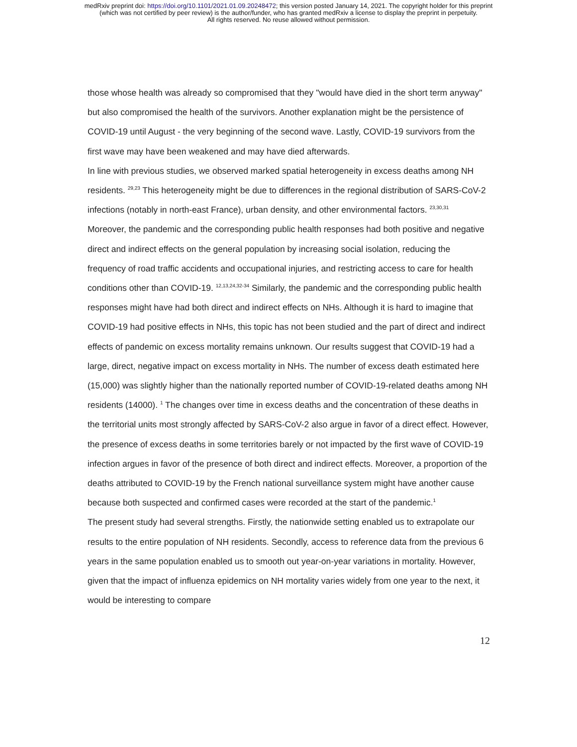medRxiv preprint doi: https://doi.org/10.1101/2021.01.09.20248472; this version posted January 14, 2021. The copyright holder for this preprint
(which was not certified by peer review) is the author/funder, who has granted medRxiv a license to display the preprint in perpetuity.
All rights reserved. No reuse allowed without permission.
those whose health was already so compromised that they "would have died in the short term anyway" but also compromised the health of the survivors. Another explanation might be the persistence of COVID-19 until August - the very beginning of the second wave. Lastly, COVID-19 survivors from the first wave may have been weakened and may have died afterwards.
In line with previous studies, we observed marked spatial heterogeneity in excess deaths among NH residents. <sup>29,23</sup> This heterogeneity might be due to differences in the regional distribution of SARS-CoV-2 infections (notably in north-east France), urban density, and other environmental factors. <sup>23,30,31</sup>
Moreover, the pandemic and the corresponding public health responses had both positive and negative direct and indirect effects on the general population by increasing social isolation, reducing the frequency of road traffic accidents and occupational injuries, and restricting access to care for health conditions other than COVID-19. <sup>12,13,24,32-34</sup> Similarly, the pandemic and the corresponding public health responses might have had both direct and indirect effects on NHs. Although it is hard to imagine that COVID-19 had positive effects in NHs, this topic has not been studied and the part of direct and indirect effects of pandemic on excess mortality remains unknown. Our results suggest that COVID-19 had a large, direct, negative impact on excess mortality in NHs. The number of excess death estimated here (15,000) was slightly higher than the nationally reported number of COVID-19-related deaths among NH residents (14000). <sup>1</sup> The changes over time in excess deaths and the concentration of these deaths in the territorial units most strongly affected by SARS-CoV-2 also argue in favor of a direct effect. However, the presence of excess deaths in some territories barely or not impacted by the first wave of COVID-19 infection argues in favor of the presence of both direct and indirect effects. Moreover, a proportion of the deaths attributed to COVID-19 by the French national surveillance system might have another cause because both suspected and confirmed cases were recorded at the start of the pandemic.<sup>1</sup>
The present study had several strengths. Firstly, the nationwide setting enabled us to extrapolate our results to the entire population of NH residents. Secondly, access to reference data from the previous 6 years in the same population enabled us to smooth out year-on-year variations in mortality. However, given that the impact of influenza epidemics on NH mortality varies widely from one year to the next, it would be interesting to compare
12